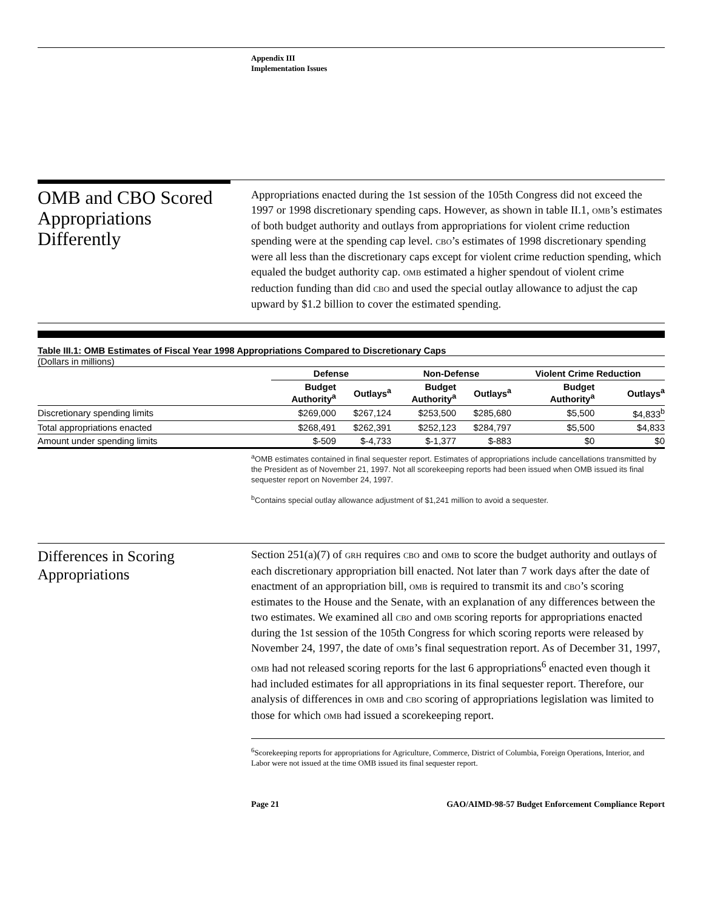Appendix III
Implementation Issues
OMB and CBO Scored Appropriations Differently
Appropriations enacted during the 1st session of the 105th Congress did not exceed the 1997 or 1998 discretionary spending caps. However, as shown in table II.1, OMB’s estimates of both budget authority and outlays from appropriations for violent crime reduction spending were at the spending cap level. CBO’s estimates of 1998 discretionary spending were all less than the discretionary caps except for violent crime reduction spending, which equaled the budget authority cap. OMB estimated a higher spendout of violent crime reduction funding than did CBO and used the special outlay allowance to adjust the cap upward by $1.2 billion to cover the estimated spending.
Table III.1: OMB Estimates of Fiscal Year 1998 Appropriations Compared to Discretionary Caps
(Dollars in millions)
| | Defense | | Non-Defense | | Violent Crime Reduction | |
| --- | --- | --- | --- | --- | --- | --- |
| | Budget Authority<sup>a</sup> | Outlays<sup>a</sup> | Budget Authority<sup>a</sup> | Outlays<sup>a</sup> | Budget Authority<sup>a</sup> | Outlays<sup>a</sup> |
| Discretionary spending limits | $269,000 | $267,124 | $253,500 | $285,680 | $5,500 | $4,833<sup>b</sup> |
| Total appropriations enacted | $268,491 | $262,391 | $252,123 | $284,797 | $5,500 | $4,833 |
| Amount under spending limits | $-509 | $-4,733 | $-1,377 | $-883 | $0 | $0 |
<sup>a</sup> OMB estimates contained in final sequester report. Estimates of appropriations include cancellations transmitted by the President as of November 21, 1997. Not all scorekeeping reports had been issued when OMB issued its final sequester report on November 24, 1997.
<sup>b</sup> Contains special outlay allowance adjustment of $1,241 million to avoid a sequester.
Differences in Scoring Appropriations
Section 251(a)(7) of GRH requires CBO and OMB to score the budget authority and outlays of each discretionary appropriation bill enacted. Not later than 7 work days after the date of enactment of an appropriation bill, OMB is required to transmit its and CBO’s scoring estimates to the House and the Senate, with an explanation of any differences between the two estimates. We examined all CBO and OMB scoring reports for appropriations enacted during the 1st session of the 105th Congress for which scoring reports were released by November 24, 1997, the date of OMB’s final sequestration report. As of December 31, 1997, OMB had not released scoring reports for the last 6 appropriations<sup>6</sup> enacted even though it had included estimates for all appropriations in its final sequester report. Therefore, our analysis of differences in OMB and CBO scoring of appropriations legislation was limited to those for which OMB had issued a scorekeeping report.
<sup>6</sup> Scorekeeping reports for appropriations for Agriculture, Commerce, District of Columbia, Foreign Operations, Interior, and Labor were not issued at the time OMB issued its final sequester report.
Page 21 GAO/AIMD-98-57 Budget Enforcement Compliance Report